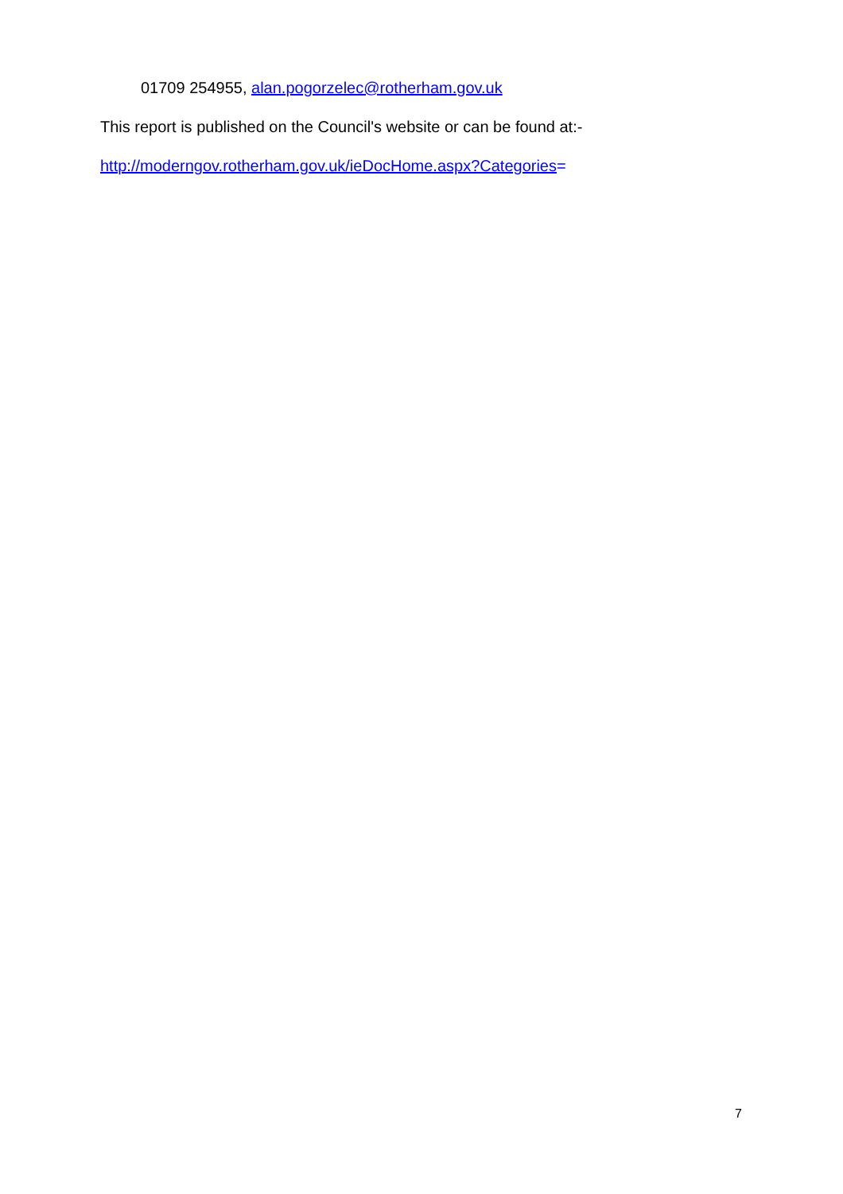01709 254955, alan.pogorzelec@rotherham.gov.uk
This report is published on the Council's website or can be found at:-
http://moderngov.rotherham.gov.uk/ieDocHome.aspx?Categories=
7